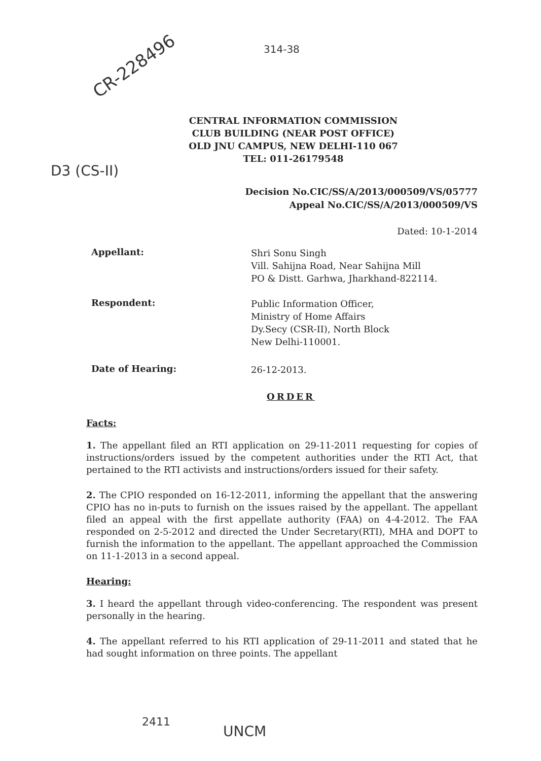CR-228496
314-38
D3 (CS-II)
CENTRAL INFORMATION COMMISSION
CLUB BUILDING (NEAR POST OFFICE)
OLD JNU CAMPUS, NEW DELHI-110 067
TEL: 011-26179548
Decision No.CIC/SS/A/2013/000509/VS/05777
Appeal No.CIC/SS/A/2013/000509/VS
Dated: 10-1-2014
Appellant:
Shri Sonu Singh
Vill. Sahijna Road, Near Sahijna Mill
PO & Distt. Garhwa, Jharkhand-822114.
Respondent:
Public Information Officer,
Ministry of Home Affairs
Dy.Secy (CSR-II), North Block
New Delhi-110001.
Date of Hearing:
26-12-2013.
ORDER
Facts:
1. The appellant filed an RTI application on 29-11-2011 requesting for copies of instructions/orders issued by the competent authorities under the RTI Act, that pertained to the RTI activists and instructions/orders issued for their safety.
2. The CPIO responded on 16-12-2011, informing the appellant that the answering CPIO has no in-puts to furnish on the issues raised by the appellant. The appellant filed an appeal with the first appellate authority (FAA) on 4-4-2012. The FAA responded on 2-5-2012 and directed the Under Secretary(RTI), MHA and DOPT to furnish the information to the appellant. The appellant approached the Commission on 11-1-2013 in a second appeal.
Hearing:
3. I heard the appellant through video-conferencing. The respondent was present personally in the hearing.
4. The appellant referred to his RTI application of 29-11-2011 and stated that he had sought information on three points. The appellant
2411
UNCM